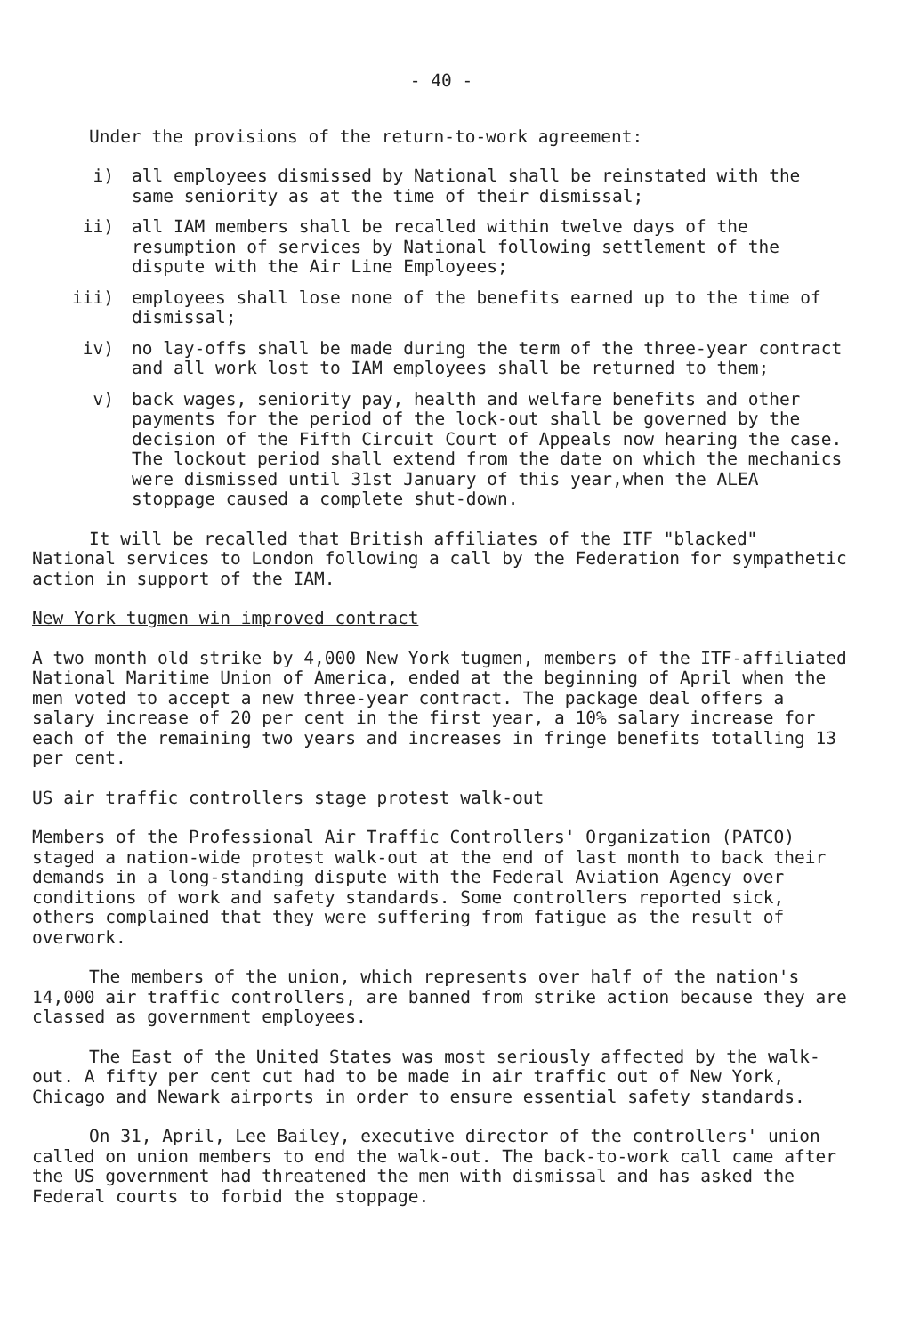- 40 -
Under the provisions of the return-to-work agreement:
i) all employees dismissed by National shall be reinstated with the same seniority as at the time of their dismissal;
ii) all IAM members shall be recalled within twelve days of the resumption of services by National following settlement of the dispute with the Air Line Employees;
iii) employees shall lose none of the benefits earned up to the time of dismissal;
iv) no lay-offs shall be made during the term of the three-year contract and all work lost to IAM employees shall be returned to them;
v) back wages, seniority pay, health and welfare benefits and other payments for the period of the lock-out shall be governed by the decision of the Fifth Circuit Court of Appeals now hearing the case. The lockout period shall extend from the date on which the mechanics were dismissed until 31st January of this year,when the ALEA stoppage caused a complete shut-down.
It will be recalled that British affiliates of the ITF "blacked" National services to London following a call by the Federation for sympathetic action in support of the IAM.
New York tugmen win improved contract
A two month old strike by 4,000 New York tugmen, members of the ITF-affiliated National Maritime Union of America, ended at the beginning of April when the men voted to accept a new three-year contract. The package deal offers a salary increase of 20 per cent in the first year, a 10% salary increase for each of the remaining two years and increases in fringe benefits totalling 13 per cent.
US air traffic controllers stage protest walk-out
Members of the Professional Air Traffic Controllers' Organization (PATCO) staged a nation-wide protest walk-out at the end of last month to back their demands in a long-standing dispute with the Federal Aviation Agency over conditions of work and safety standards. Some controllers reported sick, others complained that they were suffering from fatigue as the result of overwork.
The members of the union, which represents over half of the nation's 14,000 air traffic controllers, are banned from strike action because they are classed as government employees.
The East of the United States was most seriously affected by the walk-out. A fifty per cent cut had to be made in air traffic out of New York, Chicago and Newark airports in order to ensure essential safety standards.
On 31, April, Lee Bailey, executive director of the controllers' union called on union members to end the walk-out. The back-to-work call came after the US government had threatened the men with dismissal and has asked the Federal courts to forbid the stoppage.